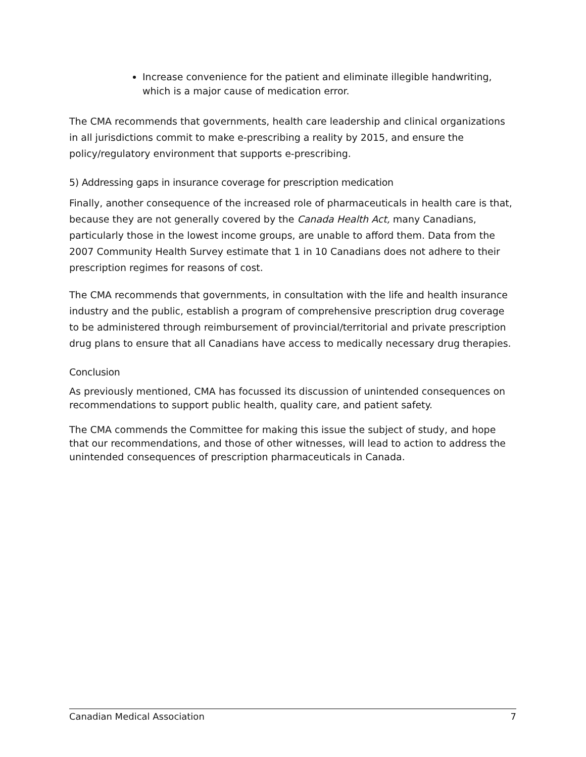Increase convenience for the patient and eliminate illegible handwriting, which is a major cause of medication error.
The CMA recommends that governments, health care leadership and clinical organizations in all jurisdictions commit to make e-prescribing a reality by 2015, and ensure the policy/regulatory environment that supports e-prescribing.
5) Addressing gaps in insurance coverage for prescription medication
Finally, another consequence of the increased role of pharmaceuticals in health care is that, because they are not generally covered by the Canada Health Act, many Canadians, particularly those in the lowest income groups, are unable to afford them. Data from the 2007 Community Health Survey estimate that 1 in 10 Canadians does not adhere to their prescription regimes for reasons of cost.
The CMA recommends that governments, in consultation with the life and health insurance industry and the public, establish a program of comprehensive prescription drug coverage to be administered through reimbursement of provincial/territorial and private prescription drug plans to ensure that all Canadians have access to medically necessary drug therapies.
Conclusion
As previously mentioned, CMA has focussed its discussion of unintended consequences on recommendations to support public health, quality care, and patient safety.
The CMA commends the Committee for making this issue the subject of study, and hope that our recommendations, and those of other witnesses, will lead to action to address the unintended consequences of prescription pharmaceuticals in Canada.
Canadian Medical Association 7